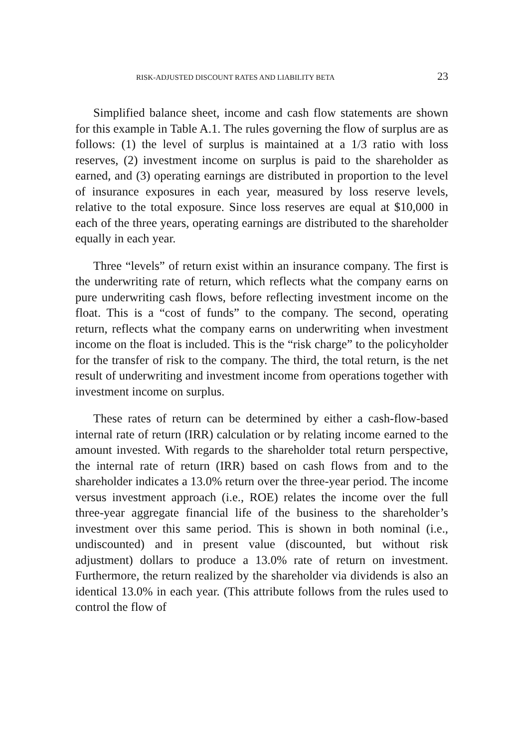RISK-ADJUSTED DISCOUNT RATES AND LIABILITY BETA 23
Simplified balance sheet, income and cash flow statements are shown for this example in Table A.1. The rules governing the flow of surplus are as follows: (1) the level of surplus is maintained at a 1/3 ratio with loss reserves, (2) investment income on surplus is paid to the shareholder as earned, and (3) operating earnings are distributed in proportion to the level of insurance exposures in each year, measured by loss reserve levels, relative to the total exposure. Since loss reserves are equal at $10,000 in each of the three years, operating earnings are distributed to the shareholder equally in each year.
Three “levels” of return exist within an insurance company. The first is the underwriting rate of return, which reflects what the company earns on pure underwriting cash flows, before reflecting investment income on the float. This is a “cost of funds” to the company. The second, operating return, reflects what the company earns on underwriting when investment income on the float is included. This is the “risk charge” to the policyholder for the transfer of risk to the company. The third, the total return, is the net result of underwriting and investment income from operations together with investment income on surplus.
These rates of return can be determined by either a cash-flow-based internal rate of return (IRR) calculation or by relating income earned to the amount invested. With regards to the shareholder total return perspective, the internal rate of return (IRR) based on cash flows from and to the shareholder indicates a 13.0% return over the three-year period. The income versus investment approach (i.e., ROE) relates the income over the full three-year aggregate financial life of the business to the shareholder’s investment over this same period. This is shown in both nominal (i.e., undiscounted) and in present value (discounted, but without risk adjustment) dollars to produce a 13.0% rate of return on investment. Furthermore, the return realized by the shareholder via dividends is also an identical 13.0% in each year. (This attribute follows from the rules used to control the flow of